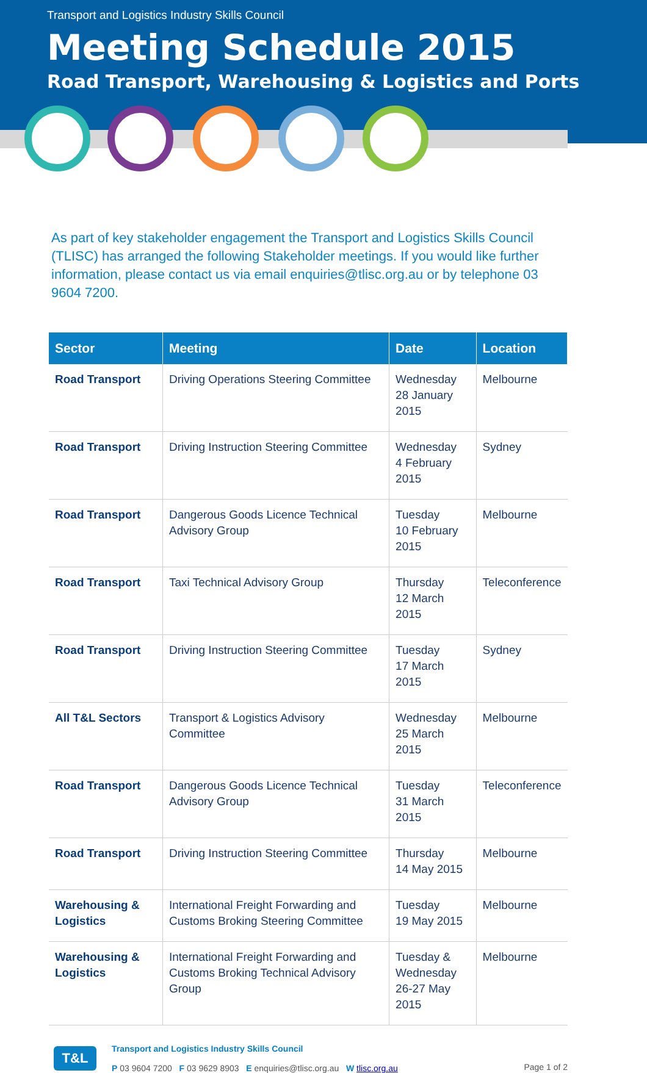Transport and Logistics Industry Skills Council
Meeting Schedule 2015
Road Transport, Warehousing & Logistics and Ports
As part of key stakeholder engagement the Transport and Logistics Skills Council (TLISC) has arranged the following Stakeholder meetings. If you would like further information, please contact us via email enquiries@tlisc.org.au or by telephone 03 9604 7200.
| Sector | Meeting | Date | Location |
| --- | --- | --- | --- |
| Road Transport | Driving Operations Steering Committee | Wednesday 28 January 2015 | Melbourne |
| Road Transport | Driving Instruction Steering Committee | Wednesday 4 February 2015 | Sydney |
| Road Transport | Dangerous Goods Licence Technical Advisory Group | Tuesday 10 February 2015 | Melbourne |
| Road Transport | Taxi Technical Advisory Group | Thursday 12 March 2015 | Teleconference |
| Road Transport | Driving Instruction Steering Committee | Tuesday 17 March 2015 | Sydney |
| All T&L Sectors | Transport & Logistics Advisory Committee | Wednesday 25 March 2015 | Melbourne |
| Road Transport | Dangerous Goods Licence Technical Advisory Group | Tuesday 31 March 2015 | Teleconference |
| Road Transport | Driving Instruction Steering Committee | Thursday 14 May 2015 | Melbourne |
| Warehousing & Logistics | International Freight Forwarding and Customs Broking Steering Committee | Tuesday 19 May 2015 | Melbourne |
| Warehousing & Logistics | International Freight Forwarding and Customs Broking Technical Advisory Group | Tuesday & Wednesday 26-27 May 2015 | Melbourne |
T&L
Transport and Logistics Industry Skills Council
P 03 9604 7200 F 03 9629 8903 E enquiries@tlisc.org.au W tlisc.org.au
Page 1 of 2